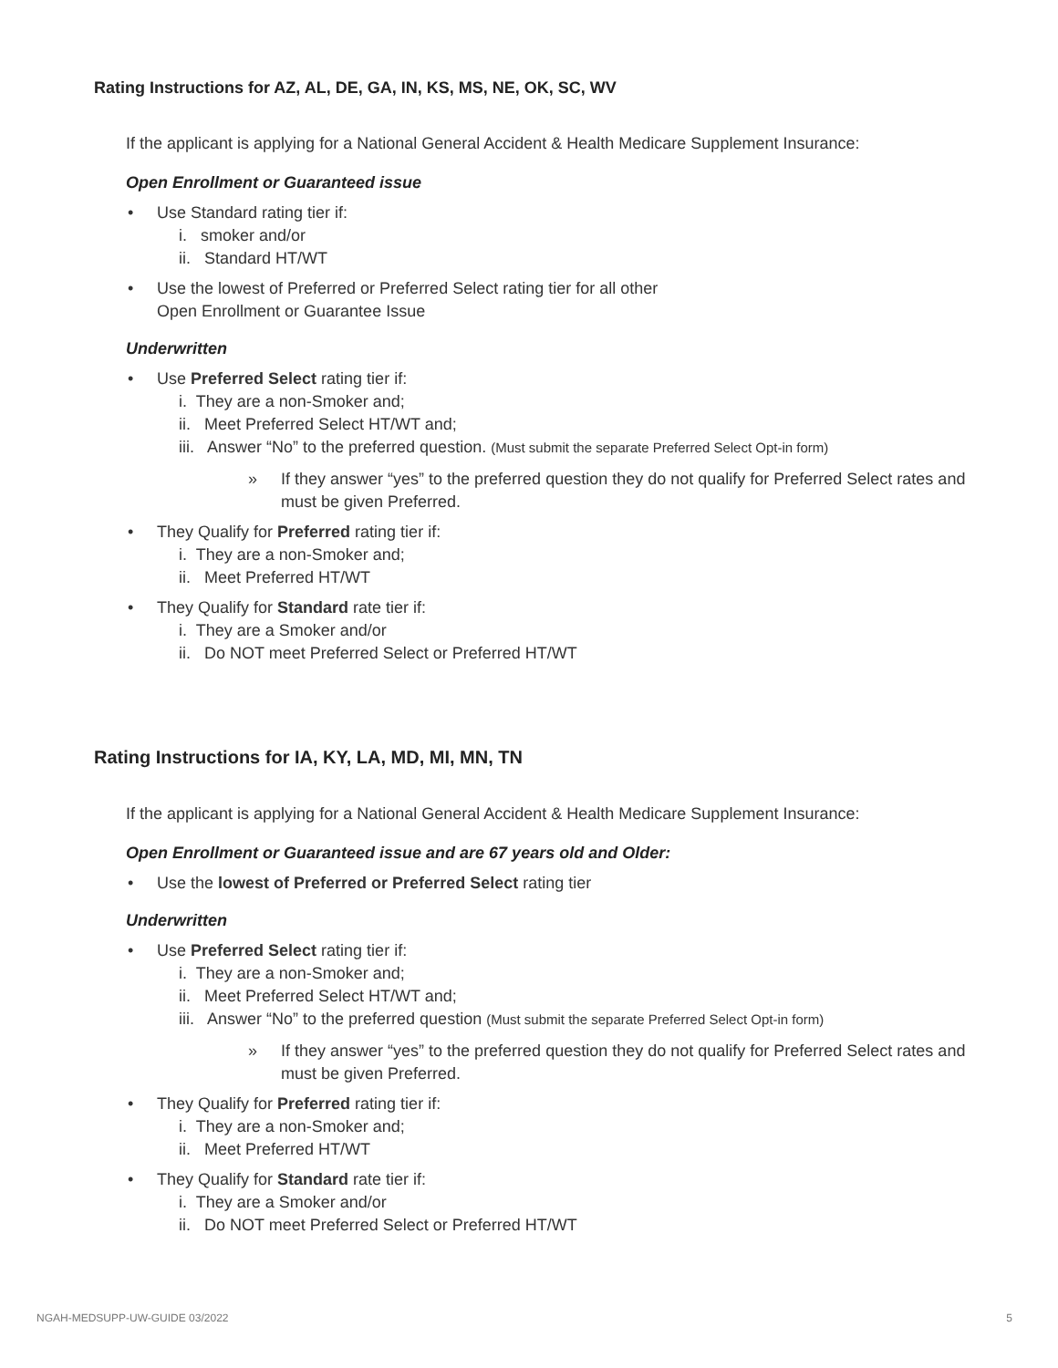Rating Instructions for AZ, AL, DE, GA, IN, KS, MS, NE, OK, SC, WV
If the applicant is applying for a National General Accident & Health Medicare Supplement Insurance:
Open Enrollment or Guaranteed issue
• Use Standard rating tier if:
i. smoker and/or
ii. Standard HT/WT
• Use the lowest of Preferred or Preferred Select rating tier for all other
Open Enrollment or Guarantee Issue
Underwritten
• Use Preferred Select rating tier if:
i. They are a non-Smoker and;
ii. Meet Preferred Select HT/WT and;
iii. Answer “No” to the preferred question. (Must submit the separate Preferred Select Opt-in form)
» If they answer “yes” to the preferred question they do not qualify for Preferred Select rates and must be given Preferred.
• They Qualify for Preferred rating tier if:
i. They are a non-Smoker and;
ii. Meet Preferred HT/WT
• They Qualify for Standard rate tier if:
i. They are a Smoker and/or
ii. Do NOT meet Preferred Select or Preferred HT/WT
Rating Instructions for IA, KY, LA, MD, MI, MN, TN
If the applicant is applying for a National General Accident & Health Medicare Supplement Insurance:
Open Enrollment or Guaranteed issue and are 67 years old and Older:
• Use the lowest of Preferred or Preferred Select rating tier
Underwritten
• Use Preferred Select rating tier if:
i. They are a non-Smoker and;
ii. Meet Preferred Select HT/WT and;
iii. Answer “No” to the preferred question (Must submit the separate Preferred Select Opt-in form)
» If they answer “yes” to the preferred question they do not qualify for Preferred Select rates and must be given Preferred.
• They Qualify for Preferred rating tier if:
i. They are a non-Smoker and;
ii. Meet Preferred HT/WT
• They Qualify for Standard rate tier if:
i. They are a Smoker and/or
ii. Do NOT meet Preferred Select or Preferred HT/WT
NGAH-MEDSUPP-UW-GUIDE 03/2022 5